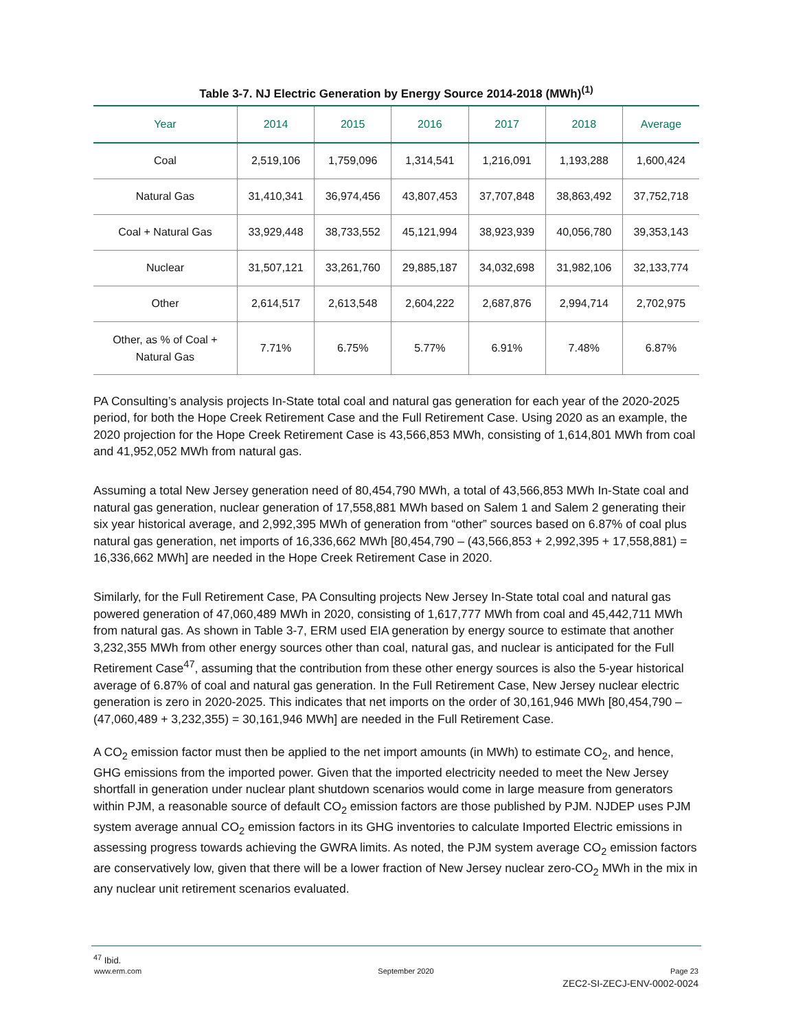Table 3-7. NJ Electric Generation by Energy Source 2014-2018 (MWh)<sup>(1)</sup>
| Year | 2014 | 2015 | 2016 | 2017 | 2018 | Average |
| --- | --- | --- | --- | --- | --- | --- |
| Coal | 2,519,106 | 1,759,096 | 1,314,541 | 1,216,091 | 1,193,288 | 1,600,424 |
| Natural Gas | 31,410,341 | 36,974,456 | 43,807,453 | 37,707,848 | 38,863,492 | 37,752,718 |
| Coal + Natural Gas | 33,929,448 | 38,733,552 | 45,121,994 | 38,923,939 | 40,056,780 | 39,353,143 |
| Nuclear | 31,507,121 | 33,261,760 | 29,885,187 | 34,032,698 | 31,982,106 | 32,133,774 |
| Other | 2,614,517 | 2,613,548 | 2,604,222 | 2,687,876 | 2,994,714 | 2,702,975 |
| Other, as % of Coal + Natural Gas | 7.71% | 6.75% | 5.77% | 6.91% | 7.48% | 6.87% |
PA Consulting’s analysis projects In-State total coal and natural gas generation for each year of the 2020-2025 period, for both the Hope Creek Retirement Case and the Full Retirement Case. Using 2020 as an example, the 2020 projection for the Hope Creek Retirement Case is 43,566,853 MWh, consisting of 1,614,801 MWh from coal and 41,952,052 MWh from natural gas.
Assuming a total New Jersey generation need of 80,454,790 MWh, a total of 43,566,853 MWh In-State coal and natural gas generation, nuclear generation of 17,558,881 MWh based on Salem 1 and Salem 2 generating their six year historical average, and 2,992,395 MWh of generation from “other” sources based on 6.87% of coal plus natural gas generation, net imports of 16,336,662 MWh [80,454,790 – (43,566,853 + 2,992,395 + 17,558,881) = 16,336,662 MWh] are needed in the Hope Creek Retirement Case in 2020.
Similarly, for the Full Retirement Case, PA Consulting projects New Jersey In-State total coal and natural gas powered generation of 47,060,489 MWh in 2020, consisting of 1,617,777 MWh from coal and 45,442,711 MWh from natural gas. As shown in Table 3-7, ERM used EIA generation by energy source to estimate that another 3,232,355 MWh from other energy sources other than coal, natural gas, and nuclear is anticipated for the Full Retirement Case<sup>47</sup>, assuming that the contribution from these other energy sources is also the 5-year historical average of 6.87% of coal and natural gas generation. In the Full Retirement Case, New Jersey nuclear electric generation is zero in 2020-2025. This indicates that net imports on the order of 30,161,946 MWh [80,454,790 – (47,060,489 + 3,232,355) = 30,161,946 MWh] are needed in the Full Retirement Case.
A CO<sub>2</sub> emission factor must then be applied to the net import amounts (in MWh) to estimate CO<sub>2</sub>, and hence, GHG emissions from the imported power. Given that the imported electricity needed to meet the New Jersey shortfall in generation under nuclear plant shutdown scenarios would come in large measure from generators within PJM, a reasonable source of default CO<sub>2</sub> emission factors are those published by PJM. NJDEP uses PJM system average annual CO<sub>2</sub> emission factors in its GHG inventories to calculate Imported Electric emissions in assessing progress towards achieving the GWRA limits. As noted, the PJM system average CO<sub>2</sub> emission factors are conservatively low, given that there will be a lower fraction of New Jersey nuclear zero-CO<sub>2</sub> MWh in the mix in any nuclear unit retirement scenarios evaluated.
<sup>47</sup> Ibid.
www.erm.com September 2020 Page 23
ZEC2-SI-ZECJ-ENV-0002-0024